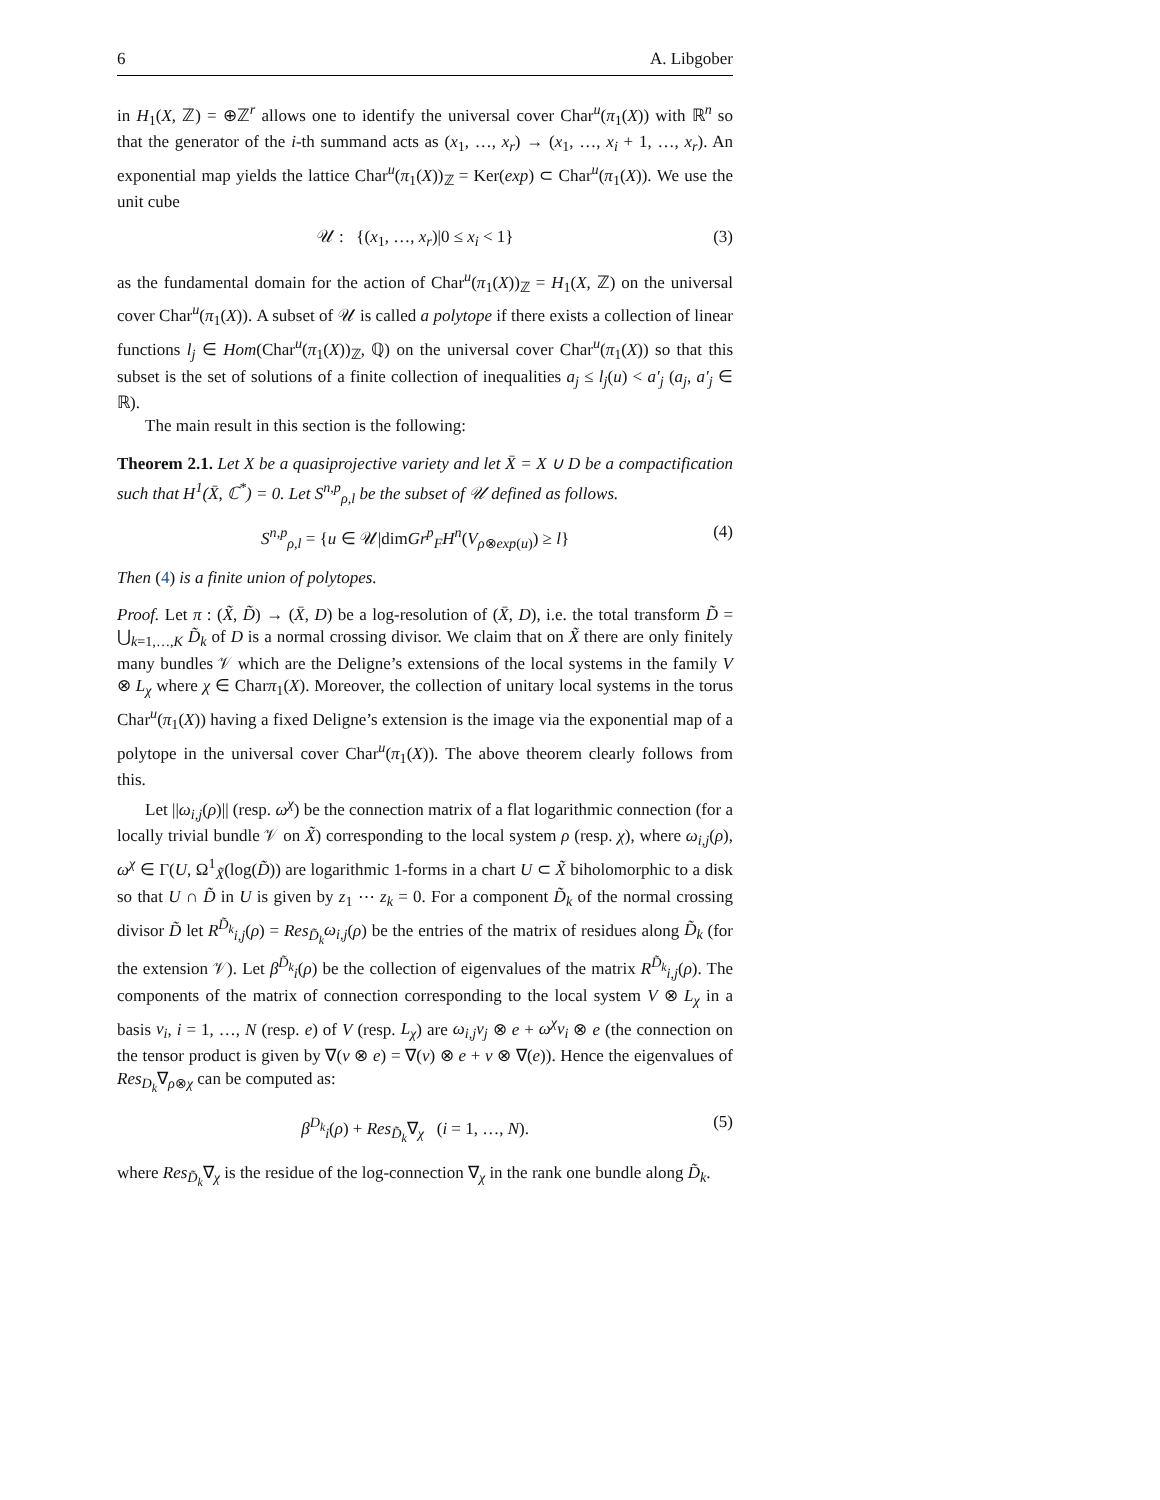6 A. Libgober
in H<sub>1</sub>(X, ℤ) = ⊕ℤ<sup>r</sup> allows one to identify the universal cover Char<sup>u</sup>(π<sub>1</sub>(X)) with ℝ<sup>n</sup> so that the generator of the i-th summand acts as (x<sub>1</sub>, …, x<sub>r</sub>) → (x<sub>1</sub>, …, x<sub>i</sub> + 1, …, x<sub>r</sub>). An exponential map yields the lattice Char<sup>u</sup>(π<sub>1</sub>(X))<sub>ℤ</sub> = Ker(exp) ⊂ Char<sup>u</sup>(π<sub>1</sub>(X)). We use the unit cube
𝒰 : {(x<sub>1</sub>, …, x<sub>r</sub>)|0 ≤ x<sub>i</sub> < 1} (3)
as the fundamental domain for the action of Char<sup>u</sup>(π<sub>1</sub>(X))<sub>ℤ</sub> = H<sub>1</sub>(X, ℤ) on the universal cover Char<sup>u</sup>(π<sub>1</sub>(X)). A subset of 𝒰 is called a polytope if there exists a collection of linear functions l<sub>j</sub> ∈ Hom(Char<sup>u</sup>(π<sub>1</sub>(X))<sub>ℤ</sub>, ℚ) on the universal cover Char<sup>u</sup>(π<sub>1</sub>(X)) so that this subset is the set of solutions of a finite collection of inequalities a<sub>j</sub> ≤ l<sub>j</sub>(u) < a′<sub>j</sub> (a<sub>j</sub>, a′<sub>j</sub> ∈ ℝ).
The main result in this section is the following:
Theorem 2.1. Let X be a quasiprojective variety and let X̄ = X ∪ D be a compactification such that H<sup>1</sup>(X̄, ℂ<sup>*</sup>) = 0. Let S<sup>n,p</sup><sub>ρ,l</sub> be the subset of 𝒰 defined as follows.
S<sup>n,p</sup><sub>ρ,l</sub> = {u ∈ 𝒰|dimGr<sup>p</sup><sub>F</sub>H<sup>n</sup>(V<sub>ρ⊗exp(u)</sub>) ≥ l} (4)
Then (4) is a finite union of polytopes.
Proof. Let π : (X̃, D̃) → (X̄, D) be a log-resolution of (X̄, D), i.e. the total transform D̃ = ⋃<sub>k=1,…,K</sub> D̃<sub>k</sub> of D is a normal crossing divisor. We claim that on X̃ there are only finitely many bundles 𝒱 which are the Deligne’s extensions of the local systems in the family V ⊗ L<sub>χ</sub> where χ ∈ Charπ<sub>1</sub>(X). Moreover, the collection of unitary local systems in the torus Char<sup>u</sup>(π<sub>1</sub>(X)) having a fixed Deligne’s extension is the image via the exponential map of a polytope in the universal cover Char<sup>u</sup>(π<sub>1</sub>(X)). The above theorem clearly follows from this.
Let ||ω<sub>i,j</sub>(ρ)|| (resp. ω<sup>χ</sup>) be the connection matrix of a flat logarithmic connection (for a locally trivial bundle 𝒱 on X̃) corresponding to the local system ρ (resp. χ), where ω<sub>i,j</sub>(ρ), ω<sup>χ</sup> ∈ Γ(U, Ω<sup>1</sup><sub>X̃</sub>(log(D̃)) are logarithmic 1-forms in a chart U ⊂ X̃ biholomorphic to a disk so that U ∩ D̃ in U is given by z<sub>1</sub> ⋯ z<sub>k</sub> = 0. For a component D̃<sub>k</sub> of the normal crossing divisor D̃ let R<sup>D̃<sub>k</sub></sup><sub>i,j</sub>(ρ) = Res<sub>D̃<sub>k</sub></sub>ω<sub>i,j</sub>(ρ) be the entries of the matrix of residues along D̃<sub>k</sub> (for the extension 𝒱). Let β<sup>D̃<sub>k</sub></sup><sub>i</sub>(ρ) be the collection of eigenvalues of the matrix R<sup>D̃<sub>k</sub></sup><sub>i,j</sub>(ρ). The components of the matrix of connection corresponding to the local system V ⊗ L<sub>χ</sub> in a basis v<sub>i</sub>, i = 1, …, N (resp. e) of V (resp. L<sub>χ</sub>) are ω<sub>i,j</sub>v<sub>j</sub> ⊗ e + ω<sup>χ</sup>v<sub>i</sub> ⊗ e (the connection on the tensor product is given by ∇(v ⊗ e) = ∇(v) ⊗ e + v ⊗ ∇(e)). Hence the eigenvalues of Res<sub>D<sub>k</sub></sub>∇<sub>ρ⊗χ</sub> can be computed as:
β<sup>D<sub>k</sub></sup><sub>i</sub>(ρ) + Res<sub>D̃<sub>k</sub></sub>∇<sub>χ</sub> (i = 1, …, N). (5)
where Res<sub>D̃<sub>k</sub></sub>∇<sub>χ</sub> is the residue of the log-connection ∇<sub>χ</sub> in the rank one bundle along D̃<sub>k</sub>.